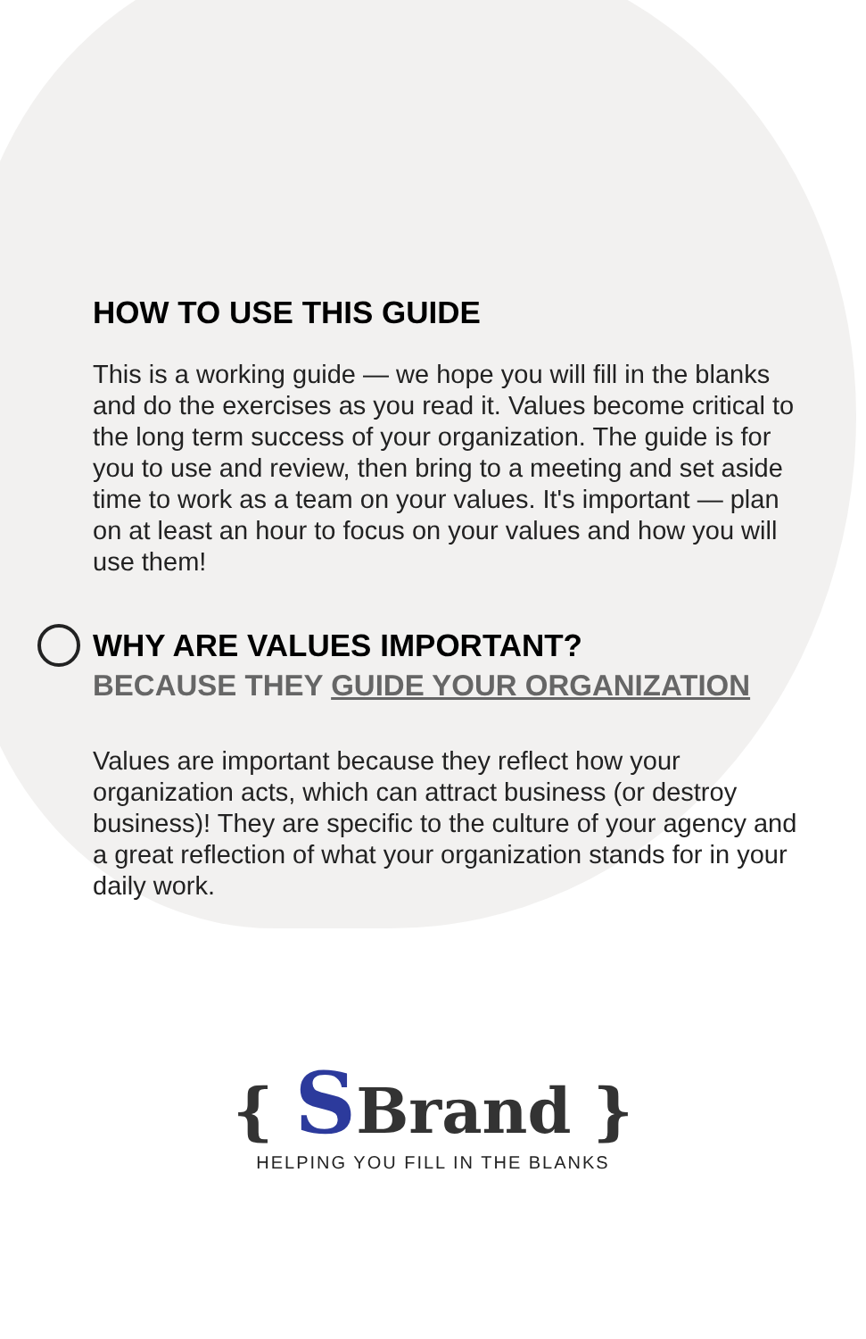HOW TO USE THIS GUIDE
This is a working guide — we hope you will fill in the blanks and do the exercises as you read it. Values become critical to the long term success of your organization. The guide is for you to use and review, then bring to a meeting and set aside time to work as a team on your values. It's important — plan on at least an hour to focus on your values and how you will use them!
WHY ARE VALUES IMPORTANT?
BECAUSE THEY GUIDE YOUR ORGANIZATION
Values are important because they reflect how your organization acts, which can attract business (or destroy business)! They are specific to the culture of your agency and a great reflection of what your organization stands for in your daily work.
{ SBrand }
HELPING YOU FILL IN THE BLANKS